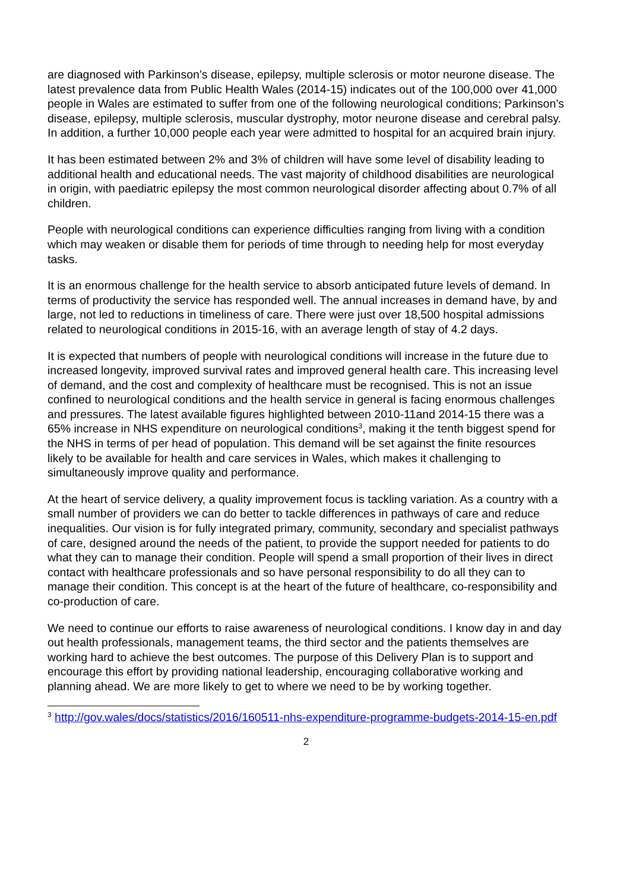are diagnosed with Parkinson’s disease, epilepsy, multiple sclerosis or motor neurone disease. The latest prevalence data from Public Health Wales (2014-15) indicates out of the 100,000 over 41,000 people in Wales are estimated to suffer from one of the following neurological conditions; Parkinson’s disease, epilepsy, multiple sclerosis, muscular dystrophy, motor neurone disease and cerebral palsy. In addition, a further 10,000 people each year were admitted to hospital for an acquired brain injury.
It has been estimated between 2% and 3% of children will have some level of disability leading to additional health and educational needs. The vast majority of childhood disabilities are neurological in origin, with paediatric epilepsy the most common neurological disorder affecting about 0.7% of all children.
People with neurological conditions can experience difficulties ranging from living with a condition which may weaken or disable them for periods of time through to needing help for most everyday tasks.
It is an enormous challenge for the health service to absorb anticipated future levels of demand. In terms of productivity the service has responded well. The annual increases in demand have, by and large, not led to reductions in timeliness of care. There were just over 18,500 hospital admissions related to neurological conditions in 2015-16, with an average length of stay of 4.2 days.
It is expected that numbers of people with neurological conditions will increase in the future due to increased longevity, improved survival rates and improved general health care. This increasing level of demand, and the cost and complexity of healthcare must be recognised. This is not an issue confined to neurological conditions and the health service in general is facing enormous challenges and pressures. The latest available figures highlighted between 2010-11and 2014-15 there was a 65% increase in NHS expenditure on neurological conditions<sup>3</sup>, making it the tenth biggest spend for the NHS in terms of per head of population. This demand will be set against the finite resources likely to be available for health and care services in Wales, which makes it challenging to simultaneously improve quality and performance.
At the heart of service delivery, a quality improvement focus is tackling variation. As a country with a small number of providers we can do better to tackle differences in pathways of care and reduce inequalities. Our vision is for fully integrated primary, community, secondary and specialist pathways of care, designed around the needs of the patient, to provide the support needed for patients to do what they can to manage their condition. People will spend a small proportion of their lives in direct contact with healthcare professionals and so have personal responsibility to do all they can to manage their condition. This concept is at the heart of the future of healthcare, co-responsibility and co-production of care.
We need to continue our efforts to raise awareness of neurological conditions. I know day in and day out health professionals, management teams, the third sector and the patients themselves are working hard to achieve the best outcomes. The purpose of this Delivery Plan is to support and encourage this effort by providing national leadership, encouraging collaborative working and planning ahead. We are more likely to get to where we need to be by working together.
<sup>3</sup> http://gov.wales/docs/statistics/2016/160511-nhs-expenditure-programme-budgets-2014-15-en.pdf
2